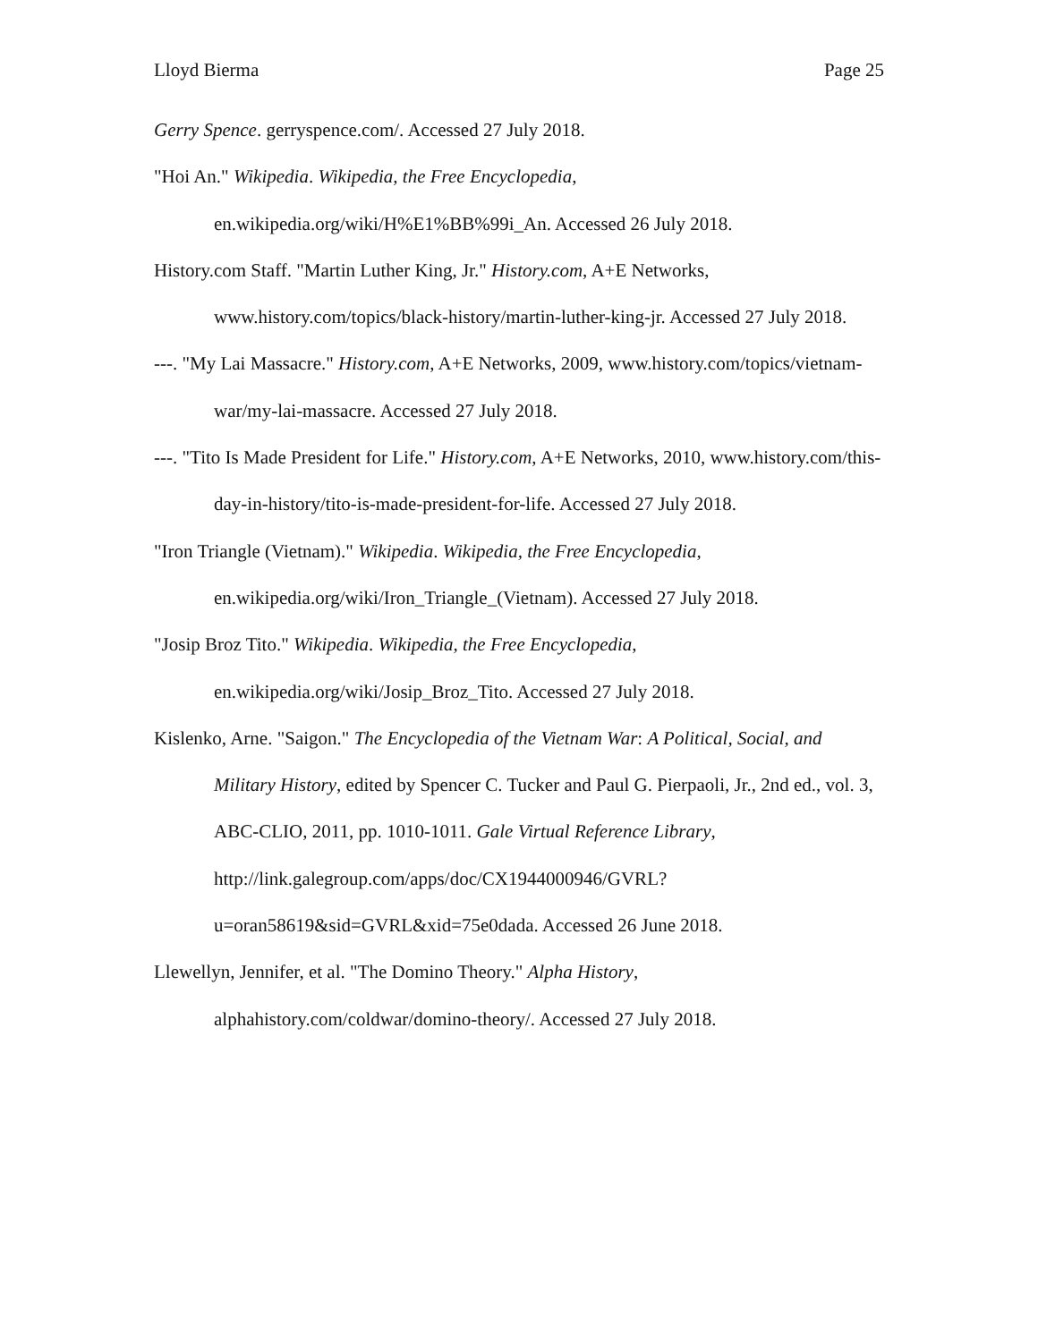Lloyd Bierma Page 25
Gerry Spence. gerryspence.com/. Accessed 27 July 2018.
"Hoi An." Wikipedia. Wikipedia, the Free Encyclopedia, en.wikipedia.org/wiki/H%E1%BB%99i_An. Accessed 26 July 2018.
History.com Staff. "Martin Luther King, Jr." History.com, A+E Networks, www.history.com/topics/black-history/martin-luther-king-jr. Accessed 27 July 2018.
---. "My Lai Massacre." History.com, A+E Networks, 2009, www.history.com/topics/vietnam-war/my-lai-massacre. Accessed 27 July 2018.
---. "Tito Is Made President for Life." History.com, A+E Networks, 2010, www.history.com/this-day-in-history/tito-is-made-president-for-life. Accessed 27 July 2018.
"Iron Triangle (Vietnam)." Wikipedia. Wikipedia, the Free Encyclopedia, en.wikipedia.org/wiki/Iron_Triangle_(Vietnam). Accessed 27 July 2018.
"Josip Broz Tito." Wikipedia. Wikipedia, the Free Encyclopedia, en.wikipedia.org/wiki/Josip_Broz_Tito. Accessed 27 July 2018.
Kislenko, Arne. "Saigon." The Encyclopedia of the Vietnam War: A Political, Social, and Military History, edited by Spencer C. Tucker and Paul G. Pierpaoli, Jr., 2nd ed., vol. 3, ABC-CLIO, 2011, pp. 1010-1011. Gale Virtual Reference Library, http://link.galegroup.com/apps/doc/CX1944000946/GVRL?u=oran58619&sid=GVRL&xid=75e0dada. Accessed 26 June 2018.
Llewellyn, Jennifer, et al. "The Domino Theory." Alpha History, alphahistory.com/coldwar/domino-theory/. Accessed 27 July 2018.